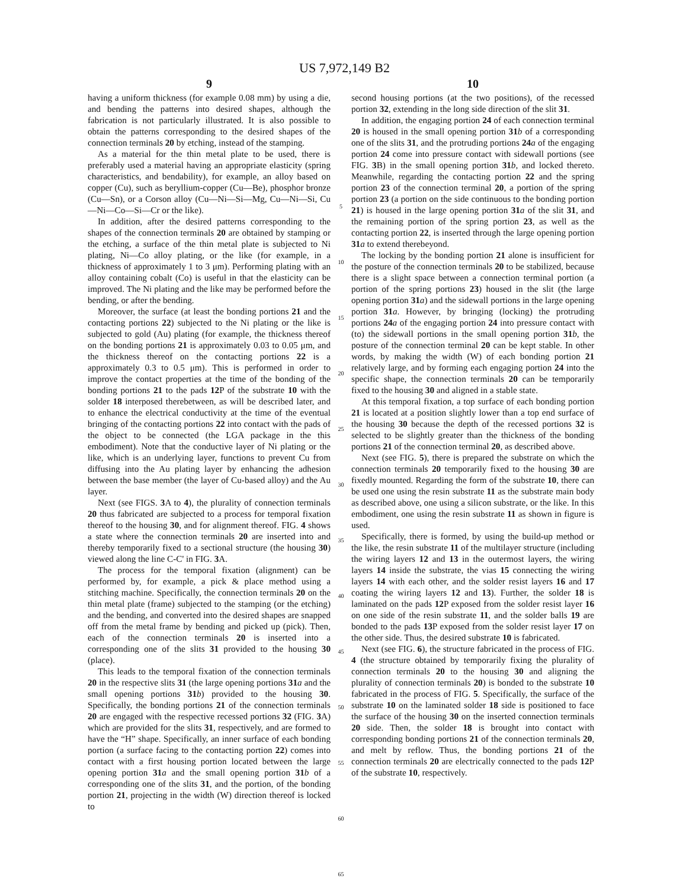US 7,972,149 B2
9
having a uniform thickness (for example 0.08 mm) by using a die, and bending the patterns into desired shapes, although the fabrication is not particularly illustrated. It is also possible to obtain the patterns corresponding to the desired shapes of the connection terminals 20 by etching, instead of the stamping.
As a material for the thin metal plate to be used, there is preferably used a material having an appropriate elasticity (spring characteristics, and bendability), for example, an alloy based on copper (Cu), such as beryllium-copper (Cu—Be), phosphor bronze (Cu—Sn), or a Corson alloy (Cu—Ni—Si—Mg, Cu—Ni—Si, Cu—Ni—Co—Si—Cr or the like).
In addition, after the desired patterns corresponding to the shapes of the connection terminals 20 are obtained by stamping or the etching, a surface of the thin metal plate is subjected to Ni plating, Ni—Co alloy plating, or the like (for example, in a thickness of approximately 1 to 3 μm). Performing plating with an alloy containing cobalt (Co) is useful in that the elasticity can be improved. The Ni plating and the like may be performed before the bending, or after the bending.
Moreover, the surface (at least the bonding portions 21 and the contacting portions 22) subjected to the Ni plating or the like is subjected to gold (Au) plating (for example, the thickness thereof on the bonding portions 21 is approximately 0.03 to 0.05 μm, and the thickness thereof on the contacting portions 22 is a approximately 0.3 to 0.5 μm). This is performed in order to improve the contact properties at the time of the bonding of the bonding portions 21 to the pads 12 P of the substrate 10 with the solder 18 interposed therebetween, as will be described later, and to enhance the electrical conductivity at the time of the eventual bringing of the contacting portions 22 into contact with the pads of the object to be connected (the LGA package in the this embodiment). Note that the conductive layer of Ni plating or the like, which is an underlying layer, functions to prevent Cu from diffusing into the Au plating layer by enhancing the adhesion between the base member (the layer of Cu-based alloy) and the Au layer.
Next (see FIGS. 3 A to 4), the plurality of connection terminals 20 thus fabricated are subjected to a process for temporal fixation thereof to the housing 30, and for alignment thereof. FIG. 4 shows a state where the connection terminals 20 are inserted into and thereby temporarily fixed to a sectional structure (the housing 30) viewed along the line C-C' in FIG. 3 A.
The process for the temporal fixation (alignment) can be performed by, for example, a pick & place method using a stitching machine. Specifically, the connection terminals 20 on the thin metal plate (frame) subjected to the stamping (or the etching) and the bending, and converted into the desired shapes are snapped off from the metal frame by bending and picked up (pick). Then, each of the connection terminals 20 is inserted into a corresponding one of the slits 31 provided to the housing 30 (place).
This leads to the temporal fixation of the connection terminals 20 in the respective slits 31 (the large opening portions 31 a and the small opening portions 31 b) provided to the housing 30. Specifically, the bonding portions 21 of the connection terminals 20 are engaged with the respective recessed portions 32 (FIG. 3 A) which are provided for the slits 31, respectively, and are formed to have the “H” shape. Specifically, an inner surface of each bonding portion (a surface facing to the contacting portion 22) comes into contact with a first housing portion located between the large opening portion 31 a and the small opening portion 31 b of a corresponding one of the slits 31, and the portion, of the bonding portion 21, projecting in the width (W) direction thereof is locked to
5
10
15
20
25
30
35
40
45
50
55
60
65
10
second housing portions (at the two positions), of the recessed portion 32, extending in the long side direction of the slit 31.
In addition, the engaging portion 24 of each connection terminal 20 is housed in the small opening portion 31 b of a corresponding one of the slits 31, and the protruding portions 24 a of the engaging portion 24 come into pressure contact with sidewall portions (see FIG. 3 B) in the small opening portion 31 b, and locked thereto. Meanwhile, regarding the contacting portion 22 and the spring portion 23 of the connection terminal 20, a portion of the spring portion 23 (a portion on the side continuous to the bonding portion 21) is housed in the large opening portion 31 a of the slit 31, and the remaining portion of the spring portion 23, as well as the contacting portion 22, is inserted through the large opening portion 31 a to extend therebeyond.
The locking by the bonding portion 21 alone is insufficient for the posture of the connection terminals 20 to be stabilized, because there is a slight space between a connection terminal portion (a portion of the spring portions 23) housed in the slit (the large opening portion 31 a) and the sidewall portions in the large opening portion 31 a. However, by bringing (locking) the protruding portions 24 a of the engaging portion 24 into pressure contact with (to) the sidewall portions in the small opening portion 31 b, the posture of the connection terminal 20 can be kept stable. In other words, by making the width (W) of each bonding portion 21 relatively large, and by forming each engaging portion 24 into the specific shape, the connection terminals 20 can be temporarily fixed to the housing 30 and aligned in a stable state.
At this temporal fixation, a top surface of each bonding portion 21 is located at a position slightly lower than a top end surface of the housing 30 because the depth of the recessed portions 32 is selected to be slightly greater than the thickness of the bonding portions 21 of the connection terminal 20, as described above.
Next (see FIG. 5), there is prepared the substrate on which the connection terminals 20 temporarily fixed to the housing 30 are fixedly mounted. Regarding the form of the substrate 10, there can be used one using the resin substrate 11 as the substrate main body as described above, one using a silicon substrate, or the like. In this embodiment, one using the resin substrate 11 as shown in figure is used.
Specifically, there is formed, by using the build-up method or the like, the resin substrate 11 of the multilayer structure (including the wiring layers 12 and 13 in the outermost layers, the wiring layers 14 inside the substrate, the vias 15 connecting the wiring layers 14 with each other, and the solder resist layers 16 and 17 coating the wiring layers 12 and 13). Further, the solder 18 is laminated on the pads 12 P exposed from the solder resist layer 16 on one side of the resin substrate 11, and the solder balls 19 are bonded to the pads 13 P exposed from the solder resist layer 17 on the other side. Thus, the desired substrate 10 is fabricated.
Next (see FIG. 6), the structure fabricated in the process of FIG. 4 (the structure obtained by temporarily fixing the plurality of connection terminals 20 to the housing 30 and aligning the plurality of connection terminals 20) is bonded to the substrate 10 fabricated in the process of FIG. 5. Specifically, the surface of the substrate 10 on the laminated solder 18 side is positioned to face the surface of the housing 30 on the inserted connection terminals 20 side. Then, the solder 18 is brought into contact with corresponding bonding portions 21 of the connection terminals 20, and melt by reflow. Thus, the bonding portions 21 of the connection terminals 20 are electrically connected to the pads 12 P of the substrate 10, respectively.